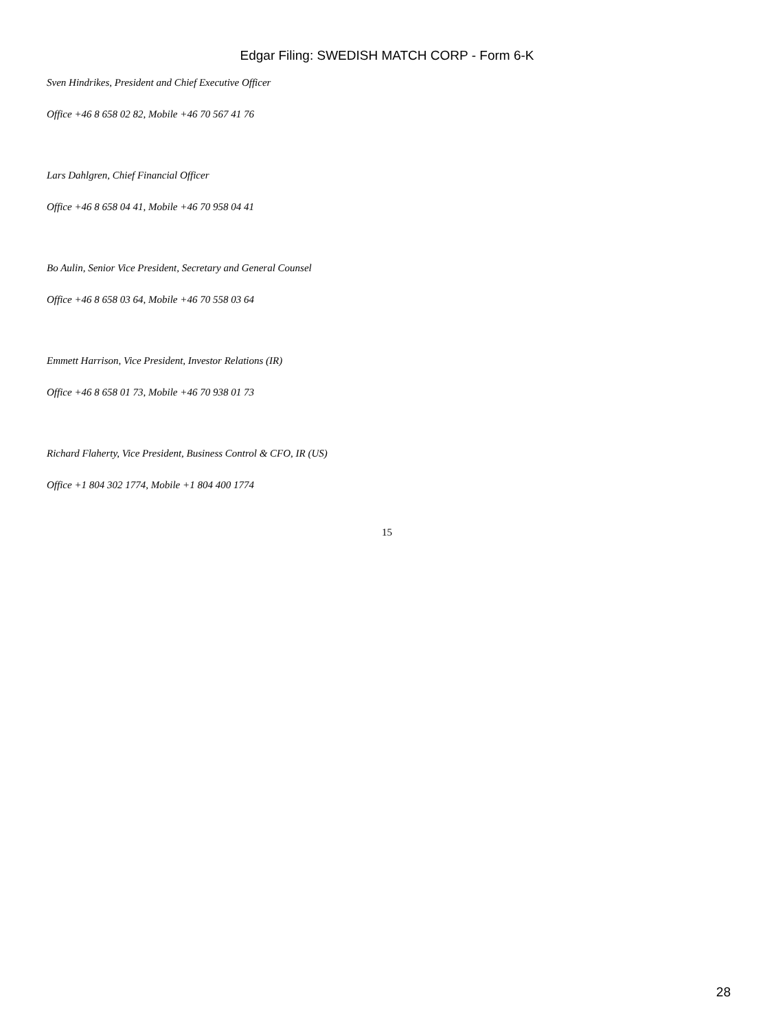Edgar Filing: SWEDISH MATCH CORP - Form 6-K
Sven Hindrikes, President and Chief Executive Officer
Office +46 8 658 02 82, Mobile +46 70 567 41 76
Lars Dahlgren, Chief Financial Officer
Office +46 8 658 04 41, Mobile +46 70 958 04 41
Bo Aulin, Senior Vice President, Secretary and General Counsel
Office +46 8 658 03 64, Mobile +46 70 558 03 64
Emmett Harrison, Vice President, Investor Relations (IR)
Office +46 8 658 01 73, Mobile +46 70 938 01 73
Richard Flaherty, Vice President, Business Control & CFO, IR (US)
Office +1 804 302 1774, Mobile +1 804 400 1774
15
28